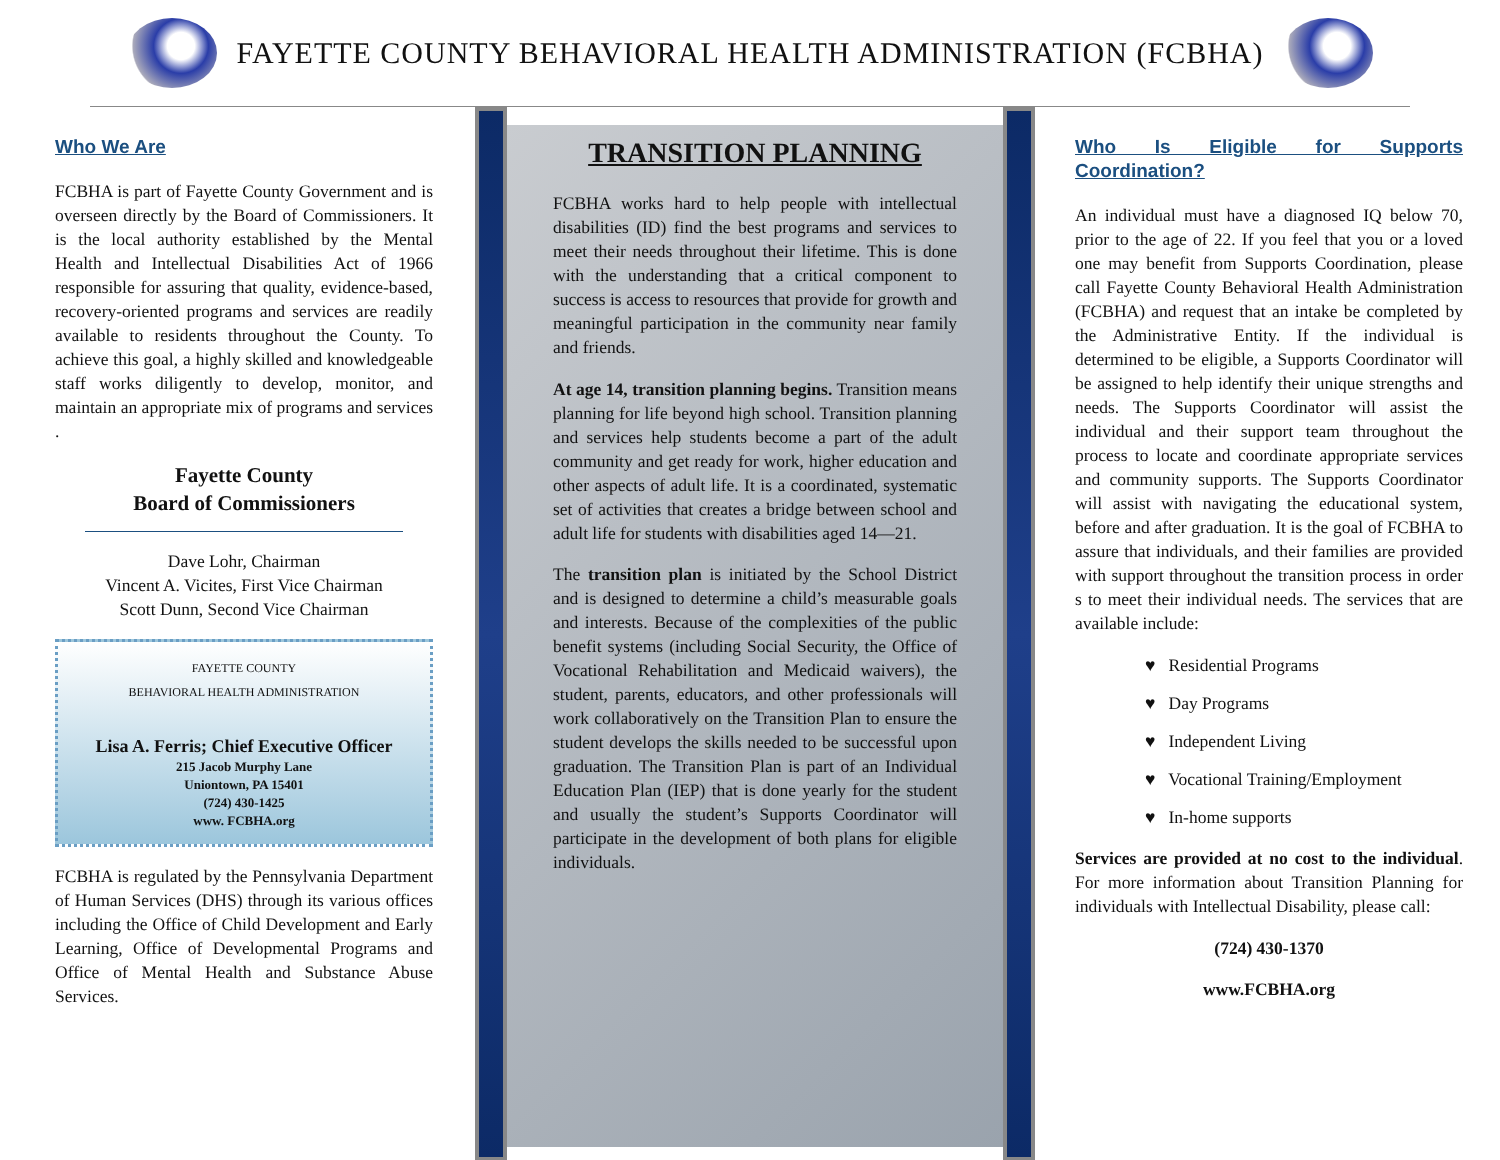FAYETTE COUNTY BEHAVIORAL HEALTH ADMINISTRATION (FCBHA)
Who We Are
FCBHA is part of Fayette County Government and is overseen directly by the Board of Commissioners. It is the local authority established by the Mental Health and Intellectual Disabilities Act of 1966 responsible for assuring that quality, evidence-based, recovery-oriented programs and services are readily available to residents throughout the County. To achieve this goal, a highly skilled and knowledgeable staff works diligently to develop, monitor, and maintain an appropriate mix of programs and services .
Fayette County
Board of Commissioners
Dave Lohr, Chairman
Vincent A. Vicites, First Vice Chairman
Scott Dunn, Second Vice Chairman
FAYETTE COUNTY
BEHAVIORAL HEALTH ADMINISTRATION
Lisa A. Ferris; Chief Executive Officer
215 Jacob Murphy Lane
Uniontown, PA 15401
(724) 430-1425
www. FCBHA.org
FCBHA is regulated by the Pennsylvania Department of Human Services (DHS) through its various offices including the Office of Child Development and Early Learning, Office of Developmental Programs and Office of Mental Health and Substance Abuse Services.
TRANSITION PLANNING
FCBHA works hard to help people with intellectual disabilities (ID) find the best programs and services to meet their needs throughout their lifetime. This is done with the understanding that a critical component to success is access to resources that provide for growth and meaningful participation in the community near family and friends.
At age 14, transition planning begins. Transition means planning for life beyond high school. Transition planning and services help students become a part of the adult community and get ready for work, higher education and other aspects of adult life. It is a coordinated, systematic set of activities that creates a bridge between school and adult life for students with disabilities aged 14—21.
The transition plan is initiated by the School District and is designed to determine a child’s measurable goals and interests. Because of the complexities of the public benefit systems (including Social Security, the Office of Vocational Rehabilitation and Medicaid waivers), the student, parents, educators, and other professionals will work collaboratively on the Transition Plan to ensure the student develops the skills needed to be successful upon graduation. The Transition Plan is part of an Individual Education Plan (IEP) that is done yearly for the student and usually the student’s Supports Coordinator will participate in the development of both plans for eligible individuals.
Who Is Eligible for Supports Coordination?
An individual must have a diagnosed IQ below 70, prior to the age of 22. If you feel that you or a loved one may benefit from Supports Coordination, please call Fayette County Behavioral Health Administration (FCBHA) and request that an intake be completed by the Administrative Entity. If the individual is determined to be eligible, a Supports Coordinator will be assigned to help identify their unique strengths and needs. The Supports Coordinator will assist the individual and their support team throughout the process to locate and coordinate appropriate services and community supports. The Supports Coordinator will assist with navigating the educational system, before and after graduation. It is the goal of FCBHA to assure that individuals, and their families are provided with support throughout the transition process in order s to meet their individual needs. The services that are available include:
♥ Residential Programs
♥ Day Programs
♥ Independent Living
♥ Vocational Training/Employment
♥ In-home supports
Services are provided at no cost to the individual. For more information about Transition Planning for individuals with Intellectual Disability, please call:
(724) 430-1370
www.FCBHA.org